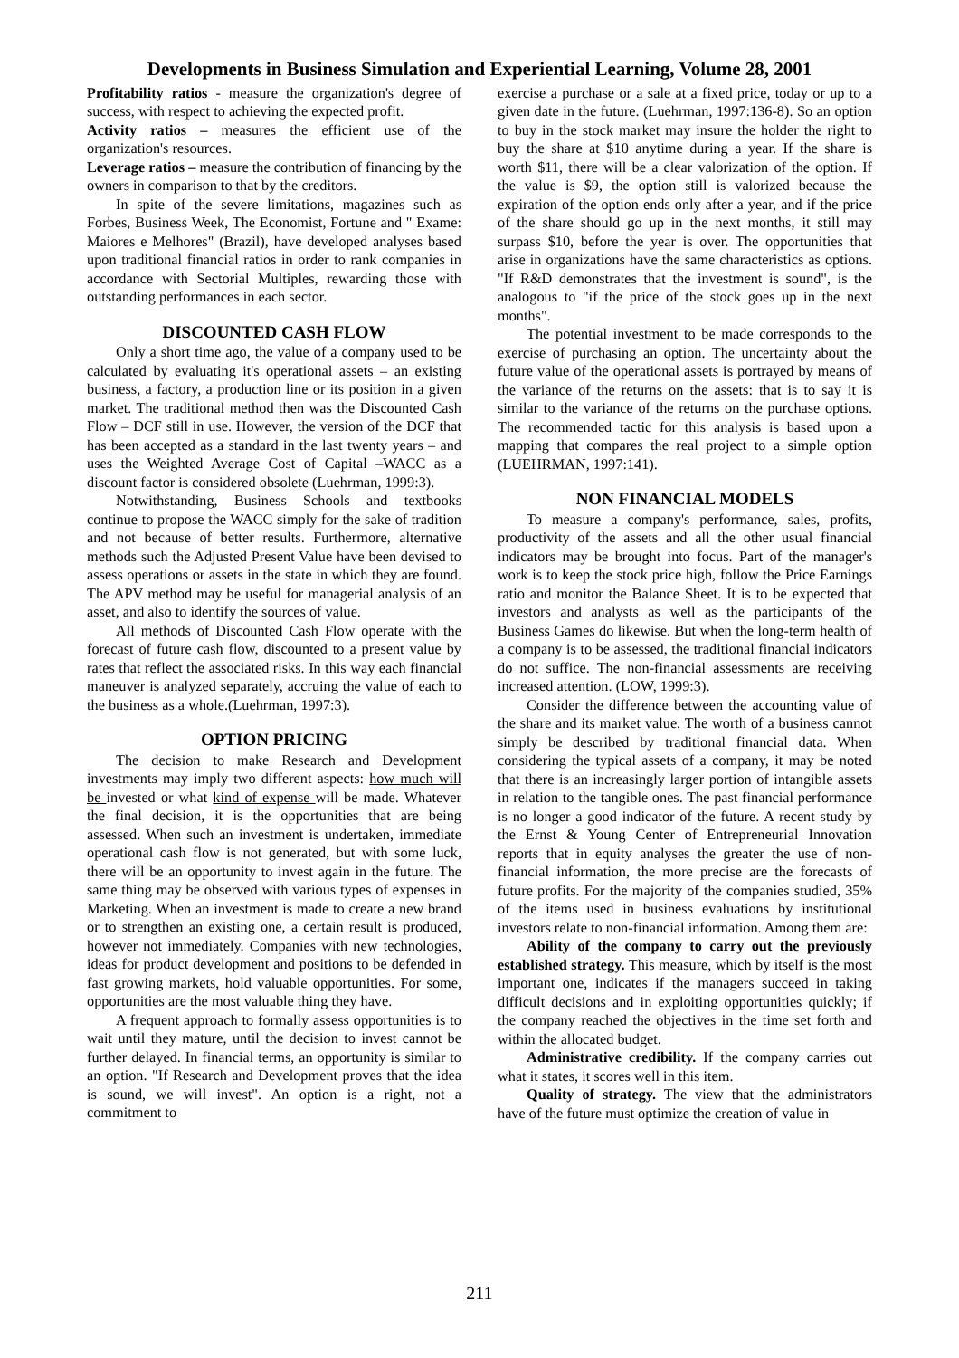Developments in Business Simulation and Experiential Learning, Volume 28, 2001
Profitability ratios - measure the organization's degree of success, with respect to achieving the expected profit.
Activity ratios – measures the efficient use of the organization's resources.
Leverage ratios – measure the contribution of financing by the owners in comparison to that by the creditors.
In spite of the severe limitations, magazines such as Forbes, Business Week, The Economist, Fortune and " Exame: Maiores e Melhores" (Brazil), have developed analyses based upon traditional financial ratios in order to rank companies in accordance with Sectorial Multiples, rewarding those with outstanding performances in each sector.
DISCOUNTED CASH FLOW
Only a short time ago, the value of a company used to be calculated by evaluating it's operational assets – an existing business, a factory, a production line or its position in a given market. The traditional method then was the Discounted Cash Flow – DCF still in use. However, the version of the DCF that has been accepted as a standard in the last twenty years – and uses the Weighted Average Cost of Capital –WACC as a discount factor is considered obsolete (Luehrman, 1999:3).
Notwithstanding, Business Schools and textbooks continue to propose the WACC simply for the sake of tradition and not because of better results. Furthermore, alternative methods such the Adjusted Present Value have been devised to assess operations or assets in the state in which they are found. The APV method may be useful for managerial analysis of an asset, and also to identify the sources of value.
All methods of Discounted Cash Flow operate with the forecast of future cash flow, discounted to a present value by rates that reflect the associated risks. In this way each financial maneuver is analyzed separately, accruing the value of each to the business as a whole.(Luehrman, 1997:3).
OPTION PRICING
The decision to make Research and Development investments may imply two different aspects: how much will be invested or what kind of expense will be made. Whatever the final decision, it is the opportunities that are being assessed. When such an investment is undertaken, immediate operational cash flow is not generated, but with some luck, there will be an opportunity to invest again in the future. The same thing may be observed with various types of expenses in Marketing. When an investment is made to create a new brand or to strengthen an existing one, a certain result is produced, however not immediately. Companies with new technologies, ideas for product development and positions to be defended in fast growing markets, hold valuable opportunities. For some, opportunities are the most valuable thing they have.
A frequent approach to formally assess opportunities is to wait until they mature, until the decision to invest cannot be further delayed. In financial terms, an opportunity is similar to an option. "If Research and Development proves that the idea is sound, we will invest". An option is a right, not a commitment to
exercise a purchase or a sale at a fixed price, today or up to a given date in the future. (Luehrman, 1997:136-8). So an option to buy in the stock market may insure the holder the right to buy the share at $10 anytime during a year. If the share is worth $11, there will be a clear valorization of the option. If the value is $9, the option still is valorized because the expiration of the option ends only after a year, and if the price of the share should go up in the next months, it still may surpass $10, before the year is over. The opportunities that arise in organizations have the same characteristics as options. "If R&D demonstrates that the investment is sound", is the analogous to "if the price of the stock goes up in the next months".
The potential investment to be made corresponds to the exercise of purchasing an option. The uncertainty about the future value of the operational assets is portrayed by means of the variance of the returns on the assets: that is to say it is similar to the variance of the returns on the purchase options. The recommended tactic for this analysis is based upon a mapping that compares the real project to a simple option (LUEHRMAN, 1997:141).
NON FINANCIAL MODELS
To measure a company's performance, sales, profits, productivity of the assets and all the other usual financial indicators may be brought into focus. Part of the manager's work is to keep the stock price high, follow the Price Earnings ratio and monitor the Balance Sheet. It is to be expected that investors and analysts as well as the participants of the Business Games do likewise. But when the long-term health of a company is to be assessed, the traditional financial indicators do not suffice. The non-financial assessments are receiving increased attention. (LOW, 1999:3).
Consider the difference between the accounting value of the share and its market value. The worth of a business cannot simply be described by traditional financial data. When considering the typical assets of a company, it may be noted that there is an increasingly larger portion of intangible assets in relation to the tangible ones. The past financial performance is no longer a good indicator of the future. A recent study by the Ernst & Young Center of Entrepreneurial Innovation reports that in equity analyses the greater the use of non-financial information, the more precise are the forecasts of future profits. For the majority of the companies studied, 35% of the items used in business evaluations by institutional investors relate to non-financial information. Among them are:
Ability of the company to carry out the previously established strategy. This measure, which by itself is the most important one, indicates if the managers succeed in taking difficult decisions and in exploiting opportunities quickly; if the company reached the objectives in the time set forth and within the allocated budget.
Administrative credibility. If the company carries out what it states, it scores well in this item.
Quality of strategy. The view that the administrators have of the future must optimize the creation of value in
211